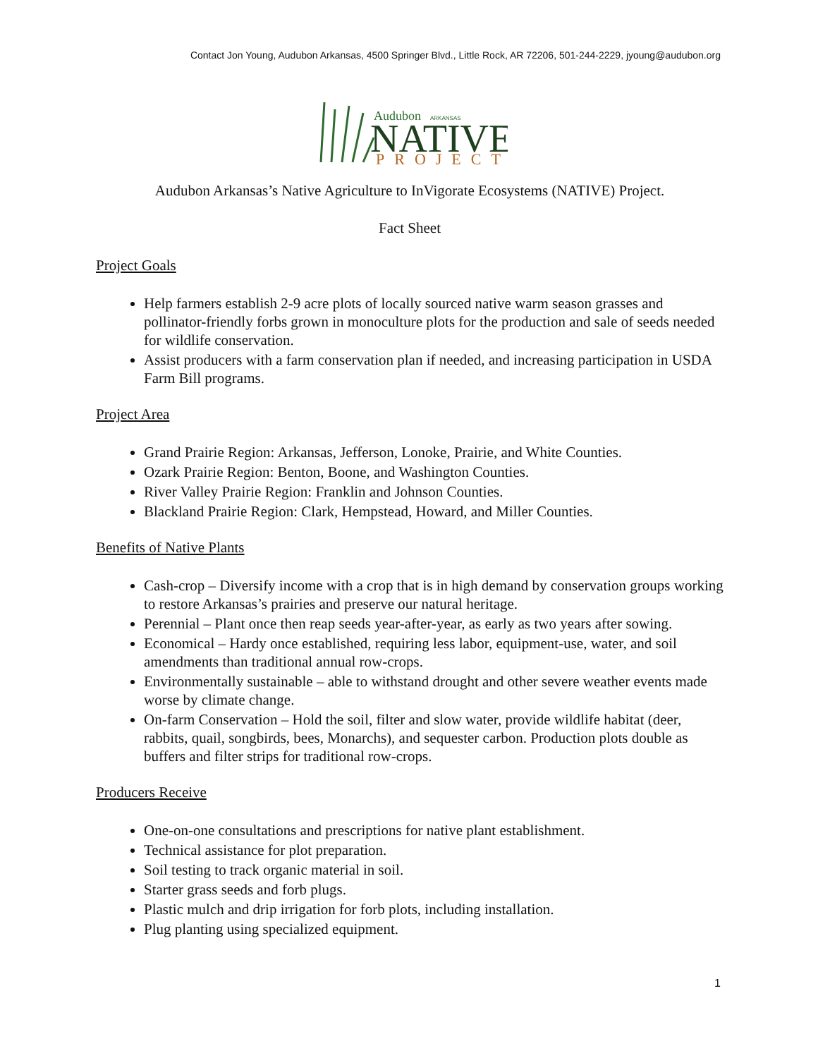Contact Jon Young, Audubon Arkansas, 4500 Springer Blvd., Little Rock, AR 72206, 501-244-2229, jyoung@audubon.org
Audubon
ARKANSAS
NATIVE
PROJECT
Audubon Arkansas’s Native Agriculture to InVigorate Ecosystems (NATIVE) Project.
Fact Sheet
Project Goals
Help farmers establish 2-9 acre plots of locally sourced native warm season grasses and pollinator-friendly forbs grown in monoculture plots for the production and sale of seeds needed for wildlife conservation.
Assist producers with a farm conservation plan if needed, and increasing participation in USDA Farm Bill programs.
Project Area
Grand Prairie Region: Arkansas, Jefferson, Lonoke, Prairie, and White Counties.
Ozark Prairie Region: Benton, Boone, and Washington Counties.
River Valley Prairie Region: Franklin and Johnson Counties.
Blackland Prairie Region: Clark, Hempstead, Howard, and Miller Counties.
Benefits of Native Plants
Cash-crop – Diversify income with a crop that is in high demand by conservation groups working to restore Arkansas’s prairies and preserve our natural heritage.
Perennial – Plant once then reap seeds year-after-year, as early as two years after sowing.
Economical – Hardy once established, requiring less labor, equipment-use, water, and soil amendments than traditional annual row-crops.
Environmentally sustainable – able to withstand drought and other severe weather events made worse by climate change.
On-farm Conservation – Hold the soil, filter and slow water, provide wildlife habitat (deer, rabbits, quail, songbirds, bees, Monarchs), and sequester carbon. Production plots double as buffers and filter strips for traditional row-crops.
Producers Receive
One-on-one consultations and prescriptions for native plant establishment.
Technical assistance for plot preparation.
Soil testing to track organic material in soil.
Starter grass seeds and forb plugs.
Plastic mulch and drip irrigation for forb plots, including installation.
Plug planting using specialized equipment.
1